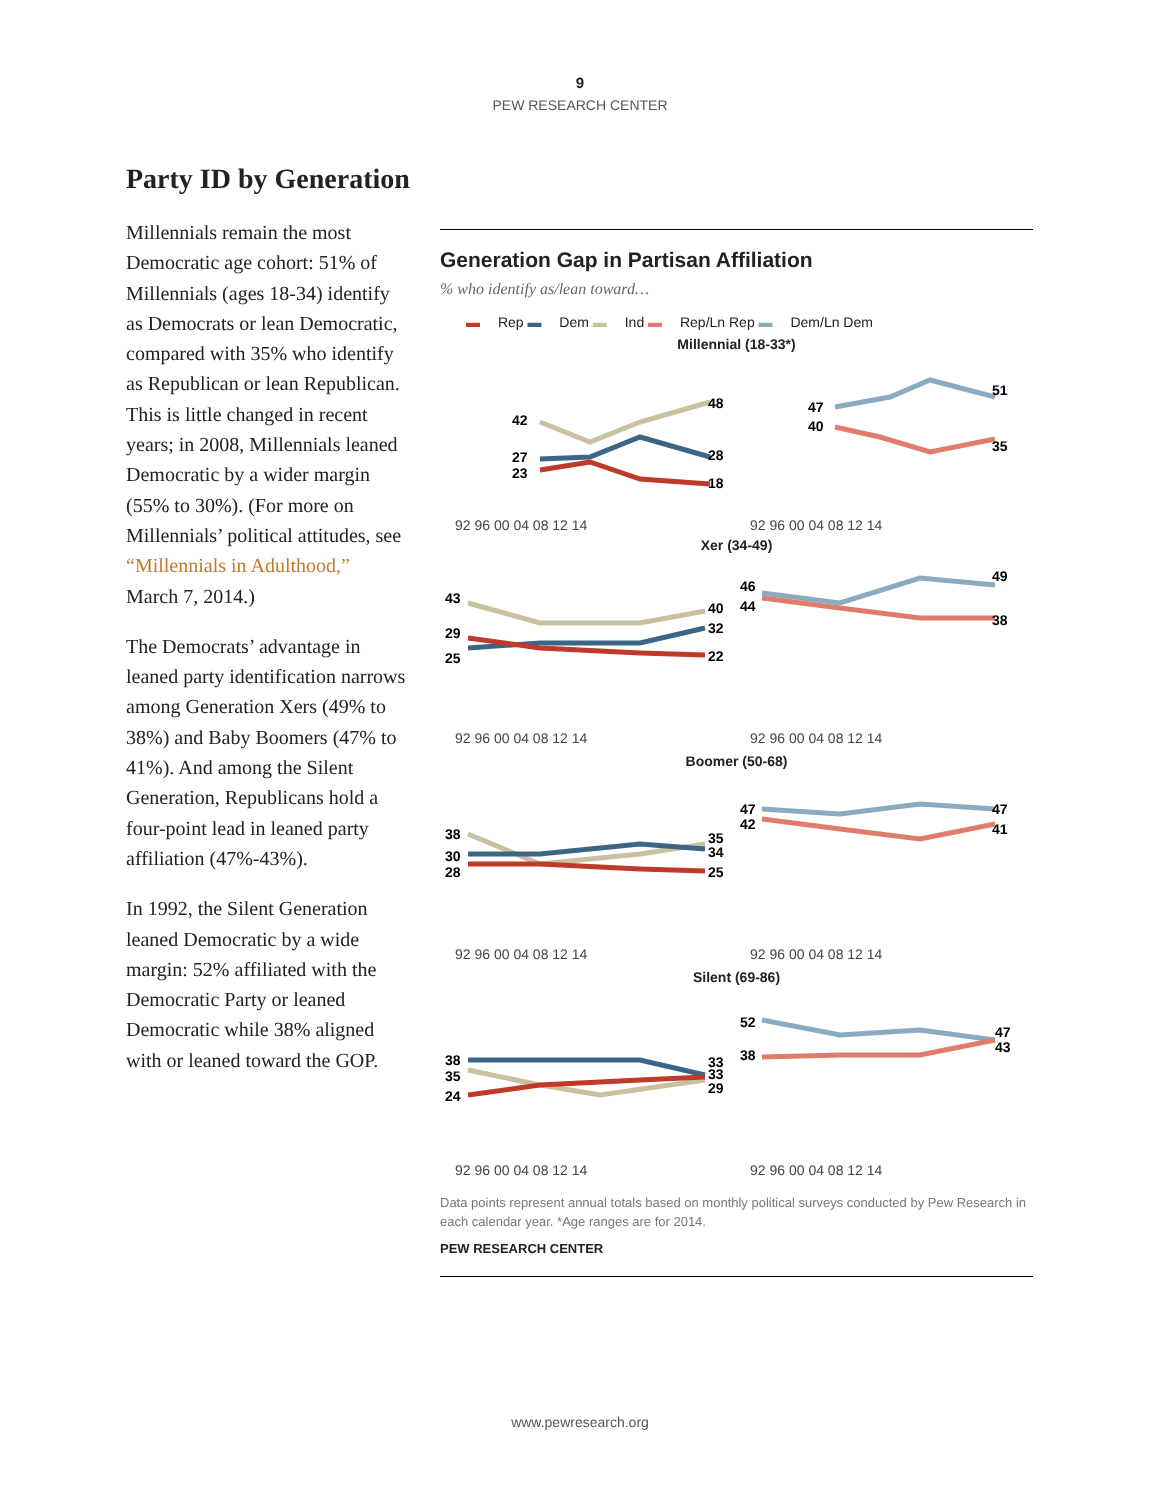9
PEW RESEARCH CENTER
Party ID by Generation
Millennials remain the most Democratic age cohort: 51% of Millennials (ages 18-34) identify as Democrats or lean Democratic, compared with 35% who identify as Republican or lean Republican. This is little changed in recent years; in 2008, Millennials leaned Democratic by a wider margin (55% to 30%). (For more on Millennials’ political attitudes, see “Millennials in Adulthood,” March 7, 2014.)
The Democrats’ advantage in leaned party identification narrows among Generation Xers (49% to 38%) and Baby Boomers (47% to 41%). And among the Silent Generation, Republicans hold a four-point lead in leaned party affiliation (47%-43%).
In 1992, the Silent Generation leaned Democratic by a wide margin: 52% affiliated with the Democratic Party or leaned Democratic while 38% aligned with or leaned toward the GOP.
Generation Gap in Partisan Affiliation
% who identify as/lean toward…
▬ Rep ▬ Dem ▬ Ind ▬ Rep/Ln Rep ▬ Dem/Ln Dem
Millennial (18-33*)
42
27
23
48
28
18
47
40
51
35
92 96 00 04 08 12 14
92 96 00 04 08 12 14
Xer (34-49)
43
29
25
40
32
22
46
44
49
38
92 96 00 04 08 12 14
92 96 00 04 08 12 14
Boomer (50-68)
38
30
28
35
34
25
47
42
47
41
92 96 00 04 08 12 14
92 96 00 04 08 12 14
Silent (69-86)
38
35
24
33
33
29
52
38
47
43
92 96 00 04 08 12 14
92 96 00 04 08 12 14
Data points represent annual totals based on monthly political surveys conducted by Pew Research in each calendar year. *Age ranges are for 2014.
PEW RESEARCH CENTER
www.pewresearch.org